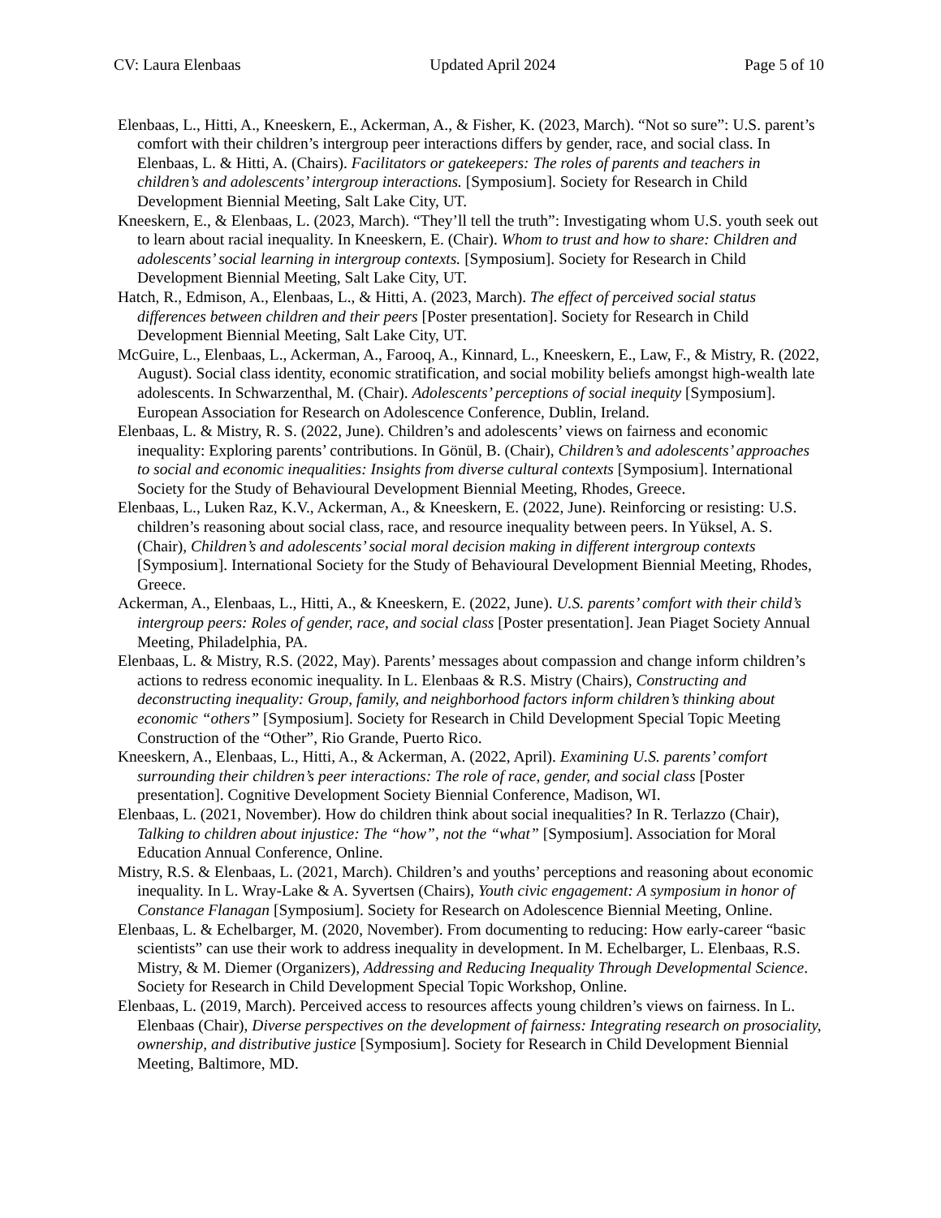CV: Laura Elenbaas Updated April 2024 Page 5 of 10
Elenbaas, L., Hitti, A., Kneeskern, E., Ackerman, A., & Fisher, K. (2023, March). “Not so sure”: U.S. parent’s comfort with their children’s intergroup peer interactions differs by gender, race, and social class. In Elenbaas, L. & Hitti, A. (Chairs). Facilitators or gatekeepers: The roles of parents and teachers in children’s and adolescents’ intergroup interactions. [Symposium]. Society for Research in Child Development Biennial Meeting, Salt Lake City, UT.
Kneeskern, E., & Elenbaas, L. (2023, March). “They’ll tell the truth”: Investigating whom U.S. youth seek out to learn about racial inequality. In Kneeskern, E. (Chair). Whom to trust and how to share: Children and adolescents’ social learning in intergroup contexts. [Symposium]. Society for Research in Child Development Biennial Meeting, Salt Lake City, UT.
Hatch, R., Edmison, A., Elenbaas, L., & Hitti, A. (2023, March). The effect of perceived social status differences between children and their peers [Poster presentation]. Society for Research in Child Development Biennial Meeting, Salt Lake City, UT.
McGuire, L., Elenbaas, L., Ackerman, A., Farooq, A., Kinnard, L., Kneeskern, E., Law, F., & Mistry, R. (2022, August). Social class identity, economic stratification, and social mobility beliefs amongst high-wealth late adolescents. In Schwarzenthal, M. (Chair). Adolescents’ perceptions of social inequity [Symposium]. European Association for Research on Adolescence Conference, Dublin, Ireland.
Elenbaas, L. & Mistry, R. S. (2022, June). Children’s and adolescents’ views on fairness and economic inequality: Exploring parents’ contributions. In Gönül, B. (Chair), Children’s and adolescents’ approaches to social and economic inequalities: Insights from diverse cultural contexts [Symposium]. International Society for the Study of Behavioural Development Biennial Meeting, Rhodes, Greece.
Elenbaas, L., Luken Raz, K.V., Ackerman, A., & Kneeskern, E. (2022, June). Reinforcing or resisting: U.S. children’s reasoning about social class, race, and resource inequality between peers. In Yüksel, A. S. (Chair), Children’s and adolescents’ social moral decision making in different intergroup contexts [Symposium]. International Society for the Study of Behavioural Development Biennial Meeting, Rhodes, Greece.
Ackerman, A., Elenbaas, L., Hitti, A., & Kneeskern, E. (2022, June). U.S. parents’ comfort with their child’s intergroup peers: Roles of gender, race, and social class [Poster presentation]. Jean Piaget Society Annual Meeting, Philadelphia, PA.
Elenbaas, L. & Mistry, R.S. (2022, May). Parents’ messages about compassion and change inform children’s actions to redress economic inequality. In L. Elenbaas & R.S. Mistry (Chairs), Constructing and deconstructing inequality: Group, family, and neighborhood factors inform children’s thinking about economic “others” [Symposium]. Society for Research in Child Development Special Topic Meeting Construction of the “Other”, Rio Grande, Puerto Rico.
Kneeskern, A., Elenbaas, L., Hitti, A., & Ackerman, A. (2022, April). Examining U.S. parents’ comfort surrounding their children’s peer interactions: The role of race, gender, and social class [Poster presentation]. Cognitive Development Society Biennial Conference, Madison, WI.
Elenbaas, L. (2021, November). How do children think about social inequalities? In R. Terlazzo (Chair), Talking to children about injustice: The “how”, not the “what” [Symposium]. Association for Moral Education Annual Conference, Online.
Mistry, R.S. & Elenbaas, L. (2021, March). Children’s and youths’ perceptions and reasoning about economic inequality. In L. Wray-Lake & A. Syvertsen (Chairs), Youth civic engagement: A symposium in honor of Constance Flanagan [Symposium]. Society for Research on Adolescence Biennial Meeting, Online.
Elenbaas, L. & Echelbarger, M. (2020, November). From documenting to reducing: How early-career “basic scientists” can use their work to address inequality in development. In M. Echelbarger, L. Elenbaas, R.S. Mistry, & M. Diemer (Organizers), Addressing and Reducing Inequality Through Developmental Science. Society for Research in Child Development Special Topic Workshop, Online.
Elenbaas, L. (2019, March). Perceived access to resources affects young children’s views on fairness. In L. Elenbaas (Chair), Diverse perspectives on the development of fairness: Integrating research on prosociality, ownership, and distributive justice [Symposium]. Society for Research in Child Development Biennial Meeting, Baltimore, MD.